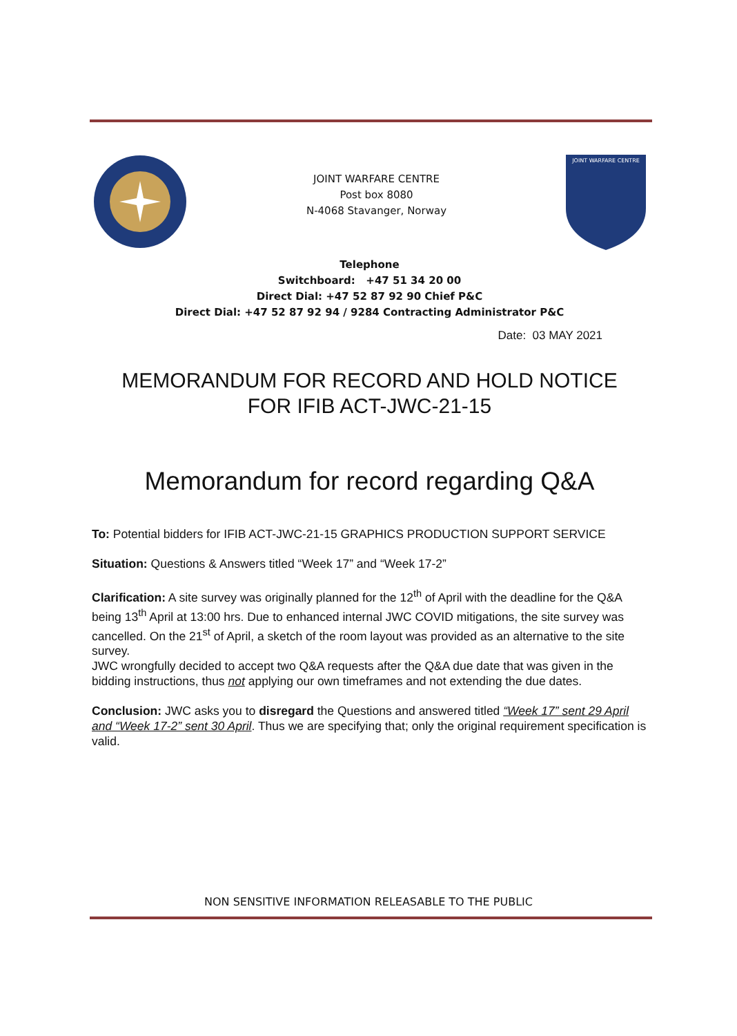JOINT WARFARE CENTRE
Post box 8080
N-4068 Stavanger, Norway
JOINT WARFARE CENTRE
Telephone
Switchboard: +47 51 34 20 00
Direct Dial: +47 52 87 92 90 Chief P&C
Direct Dial: +47 52 87 92 94 / 9284 Contracting Administrator P&C
Date: 03 MAY 2021
MEMORANDUM FOR RECORD AND HOLD NOTICE
FOR IFIB ACT-JWC-21-15
Memorandum for record regarding Q&A
To: Potential bidders for IFIB ACT-JWC-21-15 GRAPHICS PRODUCTION SUPPORT SERVICE
Situation: Questions & Answers titled “Week 17” and “Week 17-2”
Clarification: A site survey was originally planned for the 12<sup>th</sup> of April with the deadline for the Q&A being 13<sup>th</sup> April at 13:00 hrs. Due to enhanced internal JWC COVID mitigations, the site survey was cancelled. On the 21<sup>st</sup> of April, a sketch of the room layout was provided as an alternative to the site survey.
JWC wrongfully decided to accept two Q&A requests after the Q&A due date that was given in the bidding instructions, thus not applying our own timeframes and not extending the due dates.
Conclusion: JWC asks you to disregard the Questions and answered titled “Week 17” sent 29 April and “Week 17-2” sent 30 April. Thus we are specifying that; only the original requirement specification is valid.
NON SENSITIVE INFORMATION RELEASABLE TO THE PUBLIC